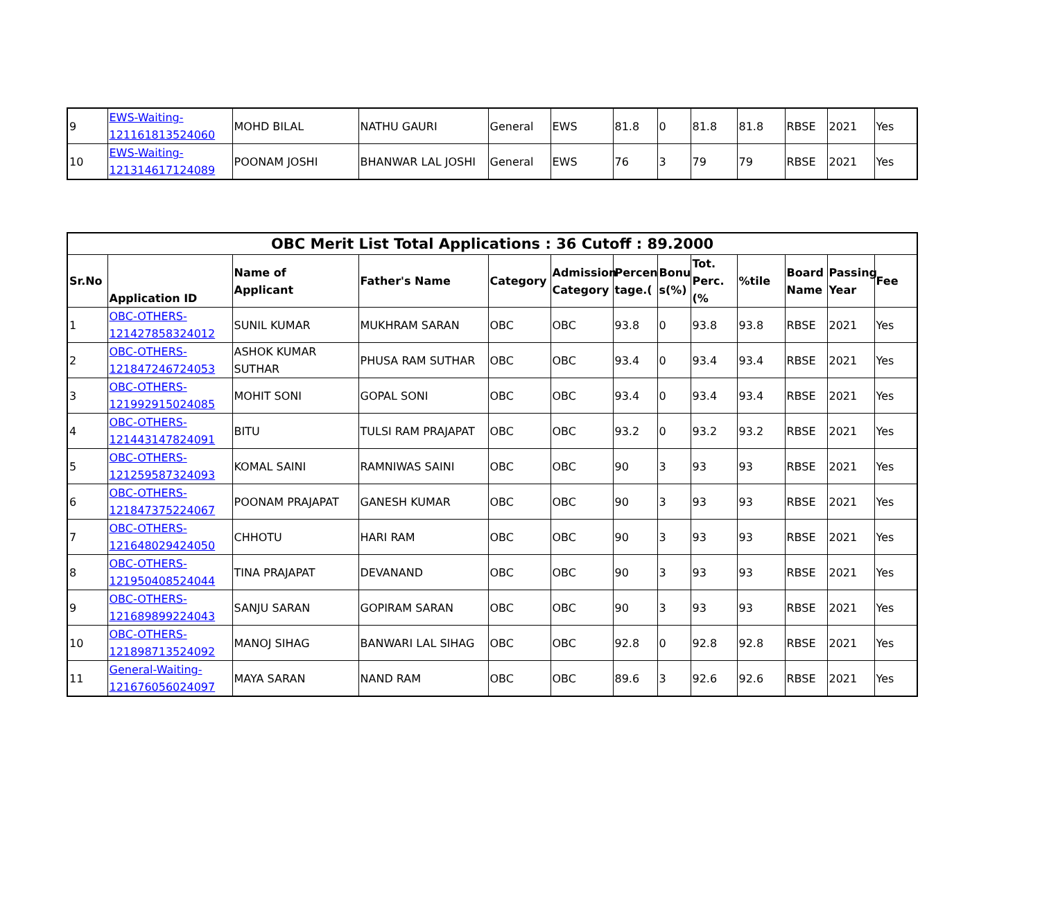| 9 | EWS-Waiting- 121161813524060 | MOHD BILAL | NATHU GAURI | General | EWS | 81.8 | 0 | 81.8 | 81.8 | RBSE | 2021 | Yes |
| 10 | EWS-Waiting- 121314617124089 | POONAM JOSHI | BHANWAR LAL JOSHI | General | EWS | 76 | 3 | 79 | 79 | RBSE | 2021 | Yes |
| OBC Merit List Total Applications : 36 Cutoff : 89.2000 | | | | | | | | | | | | |
| --- | --- | --- | --- | --- | --- | --- | --- | --- | --- | --- | --- | --- |
| Sr.No | Application ID | Name of Applicant | Father's Name | Category | Admission Category | Percen tage.( | Bonu s(%) | Tot. Perc.(% | %tile | Board Name | Passing Year | Fee |
| 1 | OBC-OTHERS- 121427858324012 | SUNIL KUMAR | MUKHRAM SARAN | OBC | OBC | 93.8 | 0 | 93.8 | 93.8 | RBSE | 2021 | Yes |
| 2 | OBC-OTHERS- 121847246724053 | ASHOK KUMAR SUTHAR | PHUSA RAM SUTHAR | OBC | OBC | 93.4 | 0 | 93.4 | 93.4 | RBSE | 2021 | Yes |
| 3 | OBC-OTHERS- 121992915024085 | MOHIT SONI | GOPAL SONI | OBC | OBC | 93.4 | 0 | 93.4 | 93.4 | RBSE | 2021 | Yes |
| 4 | OBC-OTHERS- 121443147824091 | BITU | TULSI RAM PRAJAPAT | OBC | OBC | 93.2 | 0 | 93.2 | 93.2 | RBSE | 2021 | Yes |
| 5 | OBC-OTHERS- 121259587324093 | KOMAL SAINI | RAMNIWAS SAINI | OBC | OBC | 90 | 3 | 93 | 93 | RBSE | 2021 | Yes |
| 6 | OBC-OTHERS- 121847375224067 | POONAM PRAJAPAT | GANESH KUMAR | OBC | OBC | 90 | 3 | 93 | 93 | RBSE | 2021 | Yes |
| 7 | OBC-OTHERS- 121648029424050 | CHHOTU | HARI RAM | OBC | OBC | 90 | 3 | 93 | 93 | RBSE | 2021 | Yes |
| 8 | OBC-OTHERS- 121950408524044 | TINA PRAJAPAT | DEVANAND | OBC | OBC | 90 | 3 | 93 | 93 | RBSE | 2021 | Yes |
| 9 | OBC-OTHERS- 121689899224043 | SANJU SARAN | GOPIRAM SARAN | OBC | OBC | 90 | 3 | 93 | 93 | RBSE | 2021 | Yes |
| 10 | OBC-OTHERS- 121898713524092 | MANOJ SIHAG | BANWARI LAL SIHAG | OBC | OBC | 92.8 | 0 | 92.8 | 92.8 | RBSE | 2021 | Yes |
| 11 | General-Waiting- 121676056024097 | MAYA SARAN | NAND RAM | OBC | OBC | 89.6 | 3 | 92.6 | 92.6 | RBSE | 2021 | Yes |